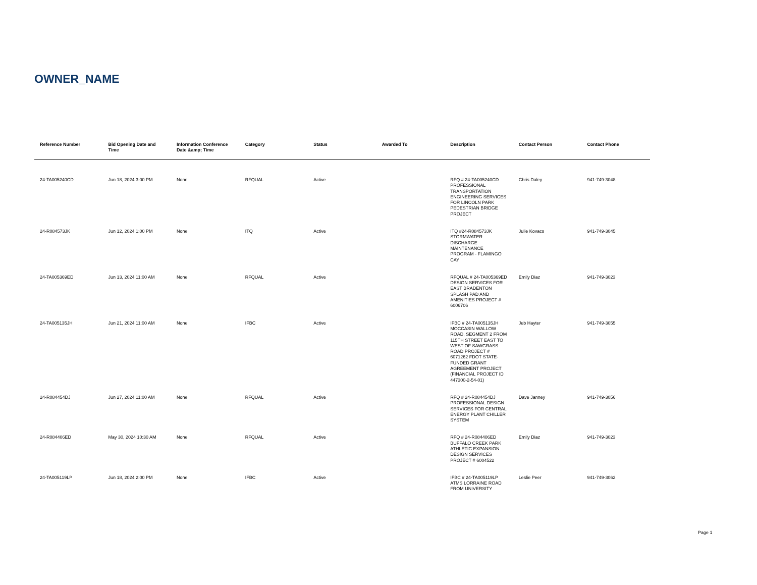OWNER_NAME
| Reference Number | Bid Opening Date and Time | Information Conference Date &amp; Time | Category | Status | Awarded To | Description | Contact Person | Contact Phone |
| --- | --- | --- | --- | --- | --- | --- | --- | --- |
| 24-TA005240CD | Jun 18, 2024 3:00 PM | None | RFQUAL | Active | | RFQ # 24-TA005240CD PROFESSIONAL TRANSPORTATION ENGINEERING SERVICES FOR LINCOLN PARK PEDESTRIAN BRIDGE PROJECT | Chris Daley | 941-749-3048 |
| 24-R084573JK | Jun 12, 2024 1:00 PM | None | ITQ | Active | | ITQ #24-R084573JK STORMWATER DISCHARGE MAINTENANCE PROGRAM - FLAMINGO CAY | Julie Kovacs | 941-749-3045 |
| 24-TA005369ED | Jun 13, 2024 11:00 AM | None | RFQUAL | Active | | RFQUAL # 24-TA005369ED DESIGN SERVICES FOR EAST BRADENTON SPLASH PAD AND AMENITIES PROJECT # 6006706 | Emily Diaz | 941-749-3023 |
| 24-TA005135JH | Jun 21, 2024 11:00 AM | None | IFBC | Active | | IFBC # 24-TA005135JH MOCCASIN WALLOW ROAD, SEGMENT 2 FROM 115TH STREET EAST TO WEST OF SAWGRASS ROAD PROJECT # 6071262 FDOT STATE-FUNDED GRANT AGREEMENT PROJECT (FINANCIAL PROJECT ID 447300-2-54-01) | Jeb Hayter | 941-749-3055 |
| 24-R084454DJ | Jun 27, 2024 11:00 AM | None | RFQUAL | Active | | RFQ # 24-R084454DJ PROFESSIONAL DESIGN SERVICES FOR CENTRAL ENERGY PLANT CHILLER SYSTEM | Dave Janney | 941-749-3056 |
| 24-R084406ED | May 30, 2024 10:30 AM | None | RFQUAL | Active | | RFQ # 24-R084406ED BUFFALO CREEK PARK ATHLETIC EXPANSION DESIGN SERVICES PROJECT # 6004522 | Emily Diaz | 941-749-3023 |
| 24-TA005119LP | Jun 18, 2024 2:00 PM | None | IFBC | Active | | IFBC # 24-TA005119LP ATMS LORRAINE ROAD FROM UNIVERSITY | Leslie Peer | 941-749-3062 |
Page 1